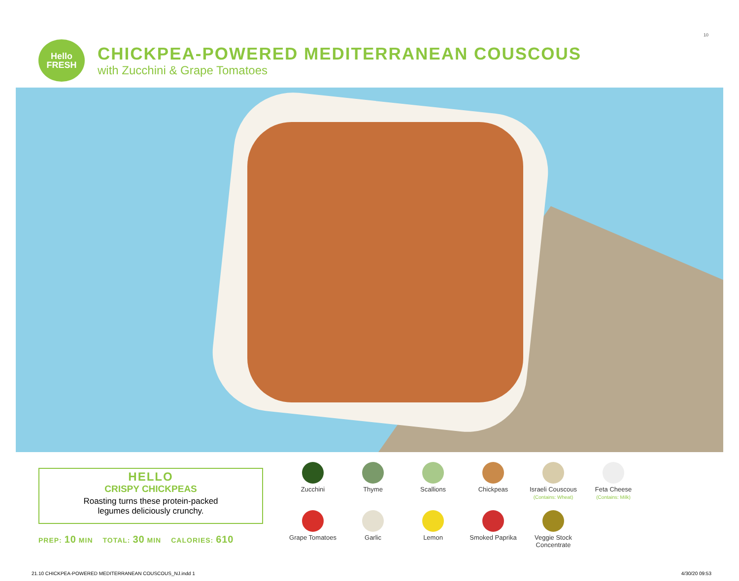10
Hello
FRESH
CHICKPEA-POWERED MEDITERRANEAN COUSCOUS
with Zucchini & Grape Tomatoes
HELLO
CRISPY CHICKPEAS
Roasting turns these protein-packed
legumes deliciously crunchy.
PREP: 10 MIN TOTAL: 30 MIN CALORIES: 610
Zucchini
Thyme
Scallions
Chickpeas
Israeli Couscous
(Contains: Wheat)
Feta Cheese
(Contains: Milk)
Grape Tomatoes
Garlic
Lemon
Smoked Paprika
Veggie Stock
Concentrate
21.10 CHICKPEA-POWERED MEDITERRANEAN COUSCOUS_NJ.indd 1 4/30/20 09:53